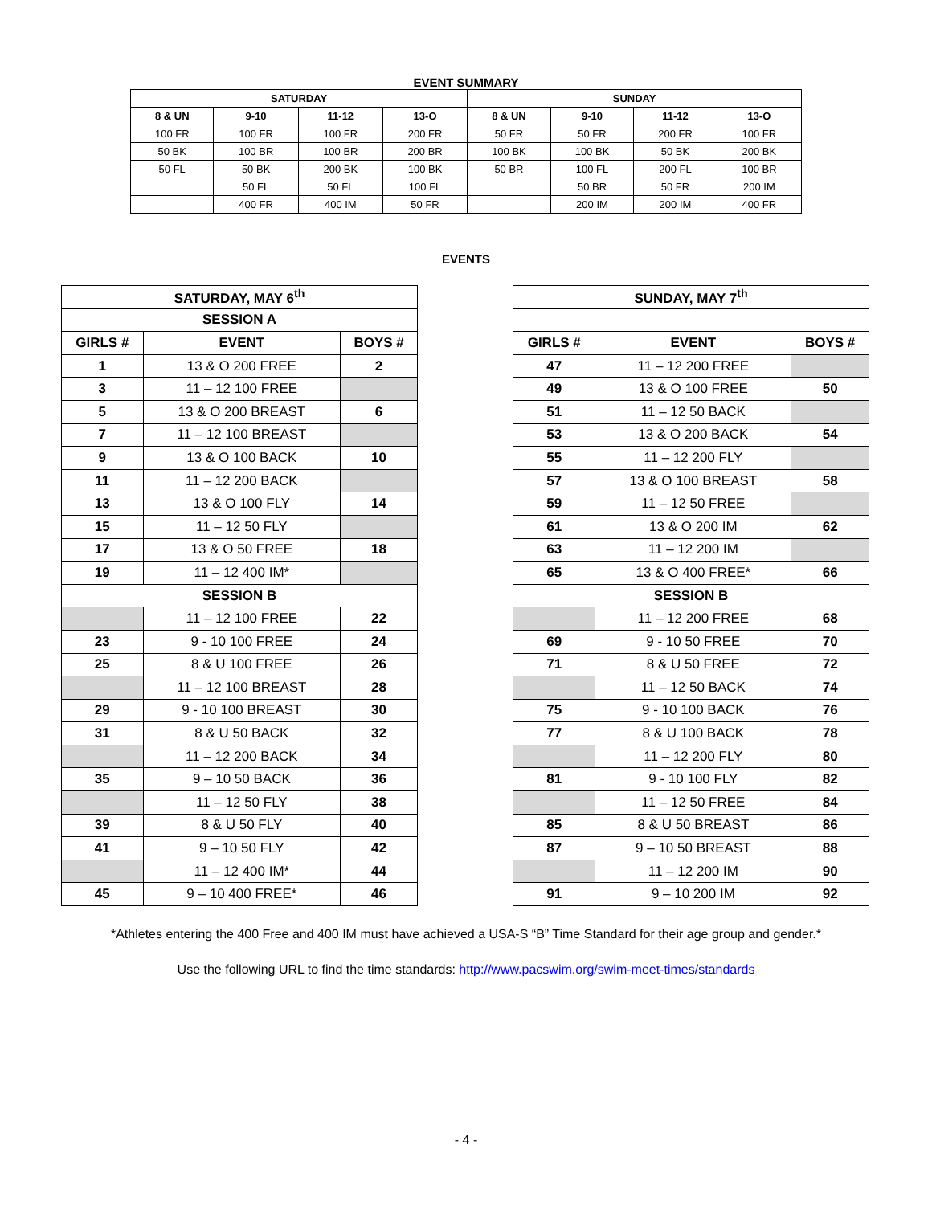EVENT SUMMARY
| SATURDAY | | | | SUNDAY | | | |
| --- | --- | --- | --- | --- | --- | --- | --- |
| 8 & UN | 9-10 | 11-12 | 13-O | 8 & UN | 9-10 | 11-12 | 13-O |
| 100 FR | 100 FR | 100 FR | 200 FR | 50 FR | 50 FR | 200 FR | 100 FR |
| 50 BK | 100 BR | 100 BR | 200 BR | 100 BK | 100 BK | 50 BK | 200 BK |
| 50 FL | 50 BK | 200 BK | 100 BK | 50 BR | 100 FL | 200 FL | 100 BR |
| | 50 FL | 50 FL | 100 FL | | 50 BR | 50 FR | 200 IM |
| | 400 FR | 400 IM | 50 FR | | 200 IM | 200 IM | 400 FR |
EVENTS
| SATURDAY, MAY 6<sup>th</sup> | | |
| --- | --- | --- |
| SESSION A | | |
| GIRLS # | EVENT | BOYS # |
| 1 | 13 & O 200 FREE | 2 |
| 3 | 11 – 12 100 FREE | |
| 5 | 13 & O 200 BREAST | 6 |
| 7 | 11 – 12 100 BREAST | |
| 9 | 13 & O 100 BACK | 10 |
| 11 | 11 – 12 200 BACK | |
| 13 | 13 & O 100 FLY | 14 |
| 15 | 11 – 12 50 FLY | |
| 17 | 13 & O 50 FREE | 18 |
| 19 | 11 – 12 400 IM* | |
| SESSION B | | |
| | 11 – 12 100 FREE | 22 |
| 23 | 9 - 10 100 FREE | 24 |
| 25 | 8 & U 100 FREE | 26 |
| | 11 – 12 100 BREAST | 28 |
| 29 | 9 - 10 100 BREAST | 30 |
| 31 | 8 & U 50 BACK | 32 |
| | 11 – 12 200 BACK | 34 |
| 35 | 9 – 10 50 BACK | 36 |
| | 11 – 12 50 FLY | 38 |
| 39 | 8 & U 50 FLY | 40 |
| 41 | 9 – 10 50 FLY | 42 |
| | 11 – 12 400 IM* | 44 |
| 45 | 9 – 10 400 FREE* | 46 |
| SUNDAY, MAY 7<sup>th</sup> | | |
| --- | --- | --- |
| GIRLS # | EVENT | BOYS # |
| 47 | 11 – 12 200 FREE | |
| 49 | 13 & O 100 FREE | 50 |
| 51 | 11 – 12 50 BACK | |
| 53 | 13 & O 200 BACK | 54 |
| 55 | 11 – 12 200 FLY | |
| 57 | 13 & O 100 BREAST | 58 |
| 59 | 11 – 12 50 FREE | |
| 61 | 13 & O 200 IM | 62 |
| 63 | 11 – 12 200 IM | |
| 65 | 13 & O 400 FREE* | 66 |
| SESSION B | | |
| | 11 – 12 200 FREE | 68 |
| 69 | 9 - 10 50 FREE | 70 |
| 71 | 8 & U 50 FREE | 72 |
| | 11 – 12 50 BACK | 74 |
| 75 | 9 - 10 100 BACK | 76 |
| 77 | 8 & U 100 BACK | 78 |
| | 11 – 12 200 FLY | 80 |
| 81 | 9 - 10 100 FLY | 82 |
| | 11 – 12 50 FREE | 84 |
| 85 | 8 & U 50 BREAST | 86 |
| 87 | 9 – 10 50 BREAST | 88 |
| | 11 – 12 200 IM | 90 |
| 91 | 9 – 10 200 IM | 92 |
*Athletes entering the 400 Free and 400 IM must have achieved a USA-S “B” Time Standard for their age group and gender.*
Use the following URL to find the time standards: http://www.pacswim.org/swim-meet-times/standards
- 4 -